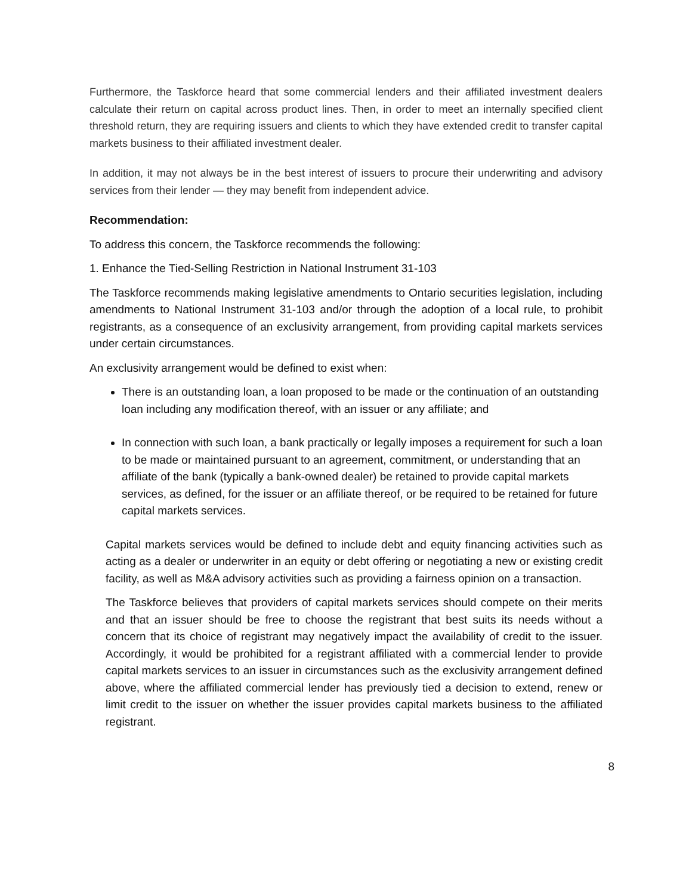Furthermore, the Taskforce heard that some commercial lenders and their affiliated investment dealers calculate their return on capital across product lines. Then, in order to meet an internally specified client threshold return, they are requiring issuers and clients to which they have extended credit to transfer capital markets business to their affiliated investment dealer.
In addition, it may not always be in the best interest of issuers to procure their underwriting and advisory services from their lender — they may benefit from independent advice.
Recommendation:
To address this concern, the Taskforce recommends the following:
1. Enhance the Tied-Selling Restriction in National Instrument 31-103
The Taskforce recommends making legislative amendments to Ontario securities legislation, including amendments to National Instrument 31-103 and/or through the adoption of a local rule, to prohibit registrants, as a consequence of an exclusivity arrangement, from providing capital markets services under certain circumstances.
An exclusivity arrangement would be defined to exist when:
There is an outstanding loan, a loan proposed to be made or the continuation of an outstanding loan including any modification thereof, with an issuer or any affiliate; and
In connection with such loan, a bank practically or legally imposes a requirement for such a loan to be made or maintained pursuant to an agreement, commitment, or understanding that an affiliate of the bank (typically a bank-owned dealer) be retained to provide capital markets services, as defined, for the issuer or an affiliate thereof, or be required to be retained for future capital markets services.
Capital markets services would be defined to include debt and equity financing activities such as acting as a dealer or underwriter in an equity or debt offering or negotiating a new or existing credit facility, as well as M&A advisory activities such as providing a fairness opinion on a transaction.
The Taskforce believes that providers of capital markets services should compete on their merits and that an issuer should be free to choose the registrant that best suits its needs without a concern that its choice of registrant may negatively impact the availability of credit to the issuer. Accordingly, it would be prohibited for a registrant affiliated with a commercial lender to provide capital markets services to an issuer in circumstances such as the exclusivity arrangement defined above, where the affiliated commercial lender has previously tied a decision to extend, renew or limit credit to the issuer on whether the issuer provides capital markets business to the affiliated registrant.
8